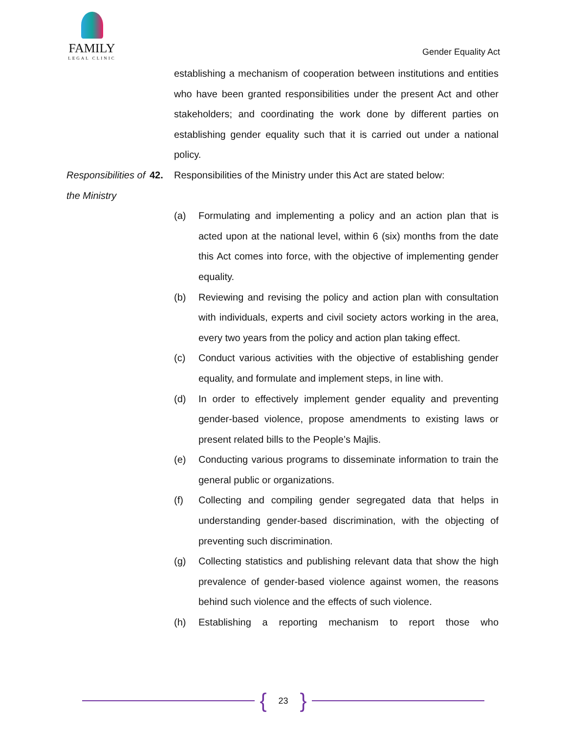FAMILY
LEGAL CLINIC
Gender Equality Act
establishing a mechanism of cooperation between institutions and entities who have been granted responsibilities under the present Act and other stakeholders; and coordinating the work done by different parties on establishing gender equality such that it is carried out under a national policy.
Responsibilities of the Ministry
42. Responsibilities of the Ministry under this Act are stated below:
(a) Formulating and implementing a policy and an action plan that is acted upon at the national level, within 6 (six) months from the date this Act comes into force, with the objective of implementing gender equality.
(b) Reviewing and revising the policy and action plan with consultation with individuals, experts and civil society actors working in the area, every two years from the policy and action plan taking effect.
(c) Conduct various activities with the objective of establishing gender equality, and formulate and implement steps, in line with.
(d) In order to effectively implement gender equality and preventing gender-based violence, propose amendments to existing laws or present related bills to the People’s Majlis.
(e) Conducting various programs to disseminate information to train the general public or organizations.
(f) Collecting and compiling gender segregated data that helps in understanding gender-based discrimination, with the objecting of preventing such discrimination.
(g) Collecting statistics and publishing relevant data that show the high prevalence of gender-based violence against women, the reasons behind such violence and the effects of such violence.
(h) Establishing a reporting mechanism to report those who
{ 23 }